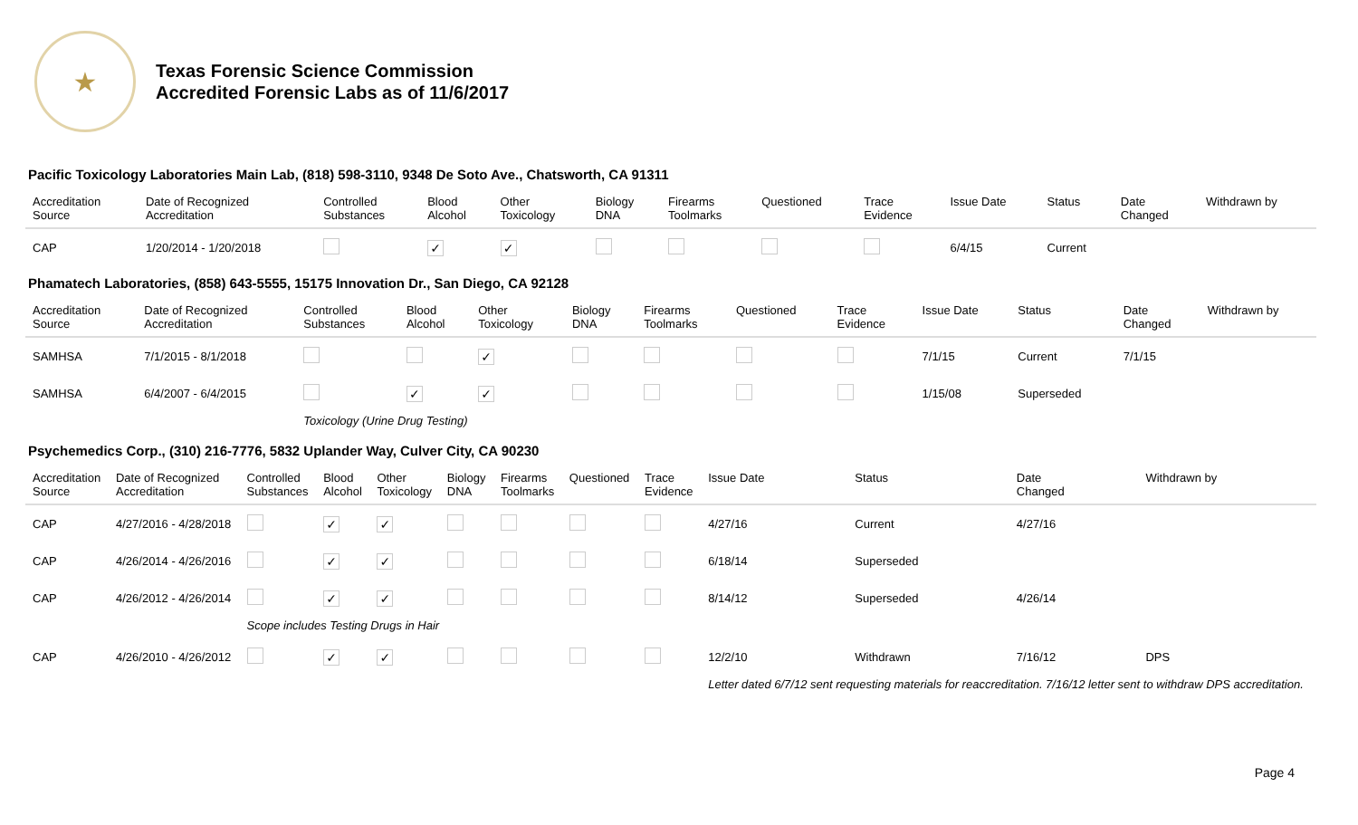★
Texas Forensic Science Commission
Accredited Forensic Labs as of 11/6/2017
Pacific Toxicology Laboratories Main Lab, (818) 598-3110, 9348 De Soto Ave., Chatsworth, CA 91311
| Accreditation Source | Date of Recognized Accreditation | Controlled Substances | Blood Alcohol | Other Toxicology | Biology DNA | Firearms Toolmarks | Questioned | Trace Evidence | Issue Date | Status | Date Changed | Withdrawn by |
| --- | --- | --- | --- | --- | --- | --- | --- | --- | --- | --- | --- | --- |
| CAP | 1/20/2014 - 1/20/2018 | | ✓ | ✓ | | | | | 6/4/15 | Current | | |
Phamatech Laboratories, (858) 643-5555, 15175 Innovation Dr., San Diego, CA 92128
| Accreditation Source | Date of Recognized Accreditation | Controlled Substances | Blood Alcohol | Other Toxicology | Biology DNA | Firearms Toolmarks | Questioned | Trace Evidence | Issue Date | Status | Date Changed | Withdrawn by |
| --- | --- | --- | --- | --- | --- | --- | --- | --- | --- | --- | --- | --- |
| SAMHSA | 7/1/2015 - 8/1/2018 | | | ✓ | | | | | 7/1/15 | Current | 7/1/15 | |
| SAMHSA | 6/4/2007 - 6/4/2015 | | ✓ | ✓ | | | | | 1/15/08 | Superseded | | |
| | | Toxicology (Urine Drug Testing) | | | | | | | | | | |
Psychemedics Corp., (310) 216-7776, 5832 Uplander Way, Culver City, CA 90230
| Accreditation Source | Date of Recognized Accreditation | Controlled Substances | Blood Alcohol | Other Toxicology | Biology DNA | Firearms Toolmarks | Questioned | Trace Evidence | Issue Date | Status | Date Changed | Withdrawn by |
| --- | --- | --- | --- | --- | --- | --- | --- | --- | --- | --- | --- | --- |
| CAP | 4/27/2016 - 4/28/2018 | | ✓ | ✓ | | | | | 4/27/16 | Current | 4/27/16 | |
| CAP | 4/26/2014 - 4/26/2016 | | ✓ | ✓ | | | | | 6/18/14 | Superseded | | |
| CAP | 4/26/2012 - 4/26/2014 | | ✓ | ✓ | | | | | 8/14/12 | Superseded | 4/26/14 | |
| | | Scope includes Testing Drugs in Hair | | | | | | | | | | |
| CAP | 4/26/2010 - 4/26/2012 | | ✓ | ✓ | | | | | 12/2/10 | Withdrawn | 7/16/12 | DPS |
| | | | | | | | | | Letter dated 6/7/12 sent requesting materials for reaccreditation. 7/16/12 letter sent to withdraw DPS accreditation. | | | |
Page 4